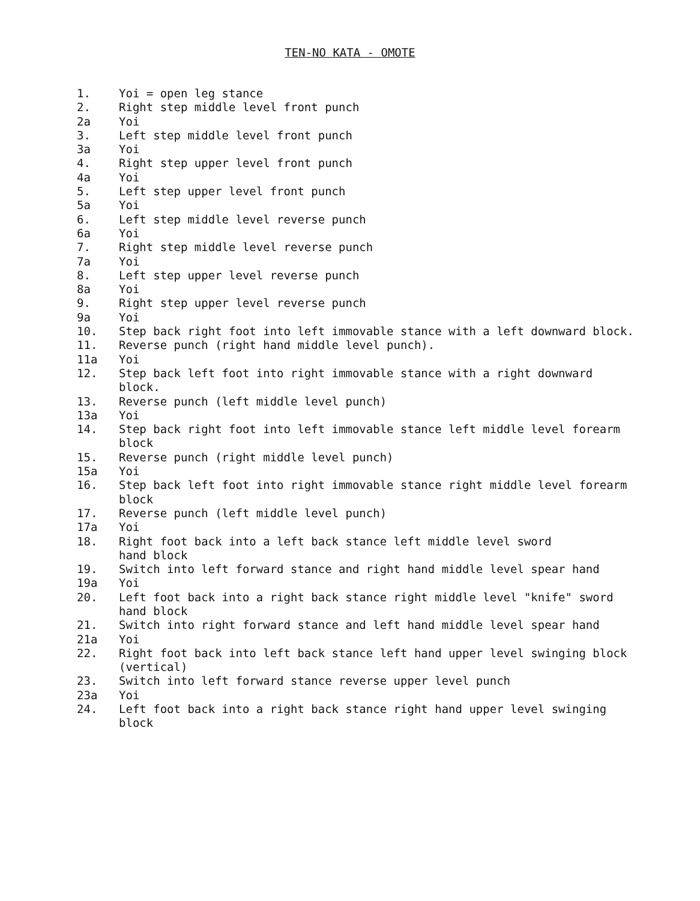TEN-NO KATA - OMOTE
1. Yoi = open leg stance
2. Right step middle level front punch
2a Yoi
3. Left step middle level front punch
3a Yoi
4. Right step upper level front punch
4a Yoi
5. Left step upper level front punch
5a Yoi
6. Left step middle level reverse punch
6a Yoi
7. Right step middle level reverse punch
7a Yoi
8. Left step upper level reverse punch
8a Yoi
9. Right step upper level reverse punch
9a Yoi
10. Step back right foot into left immovable stance with a left downward block.
11. Reverse punch (right hand middle level punch).
11a Yoi
12. Step back left foot into right immovable stance with a right downward block.
13. Reverse punch (left middle level punch)
13a Yoi
14. Step back right foot into left immovable stance left middle level forearm block
15. Reverse punch (right middle level punch)
15a Yoi
16. Step back left foot into right immovable stance right middle level forearm block
17. Reverse punch (left middle level punch)
17a Yoi
18. Right foot back into a left back stance left middle level sword
hand block
19. Switch into left forward stance and right hand middle level spear hand
19a Yoi
20. Left foot back into a right back stance right middle level "knife" sword hand block
21. Switch into right forward stance and left hand middle level spear hand
21a Yoi
22. Right foot back into left back stance left hand upper level swinging block (vertical)
23. Switch into left forward stance reverse upper level punch
23a Yoi
24. Left foot back into a right back stance right hand upper level swinging block